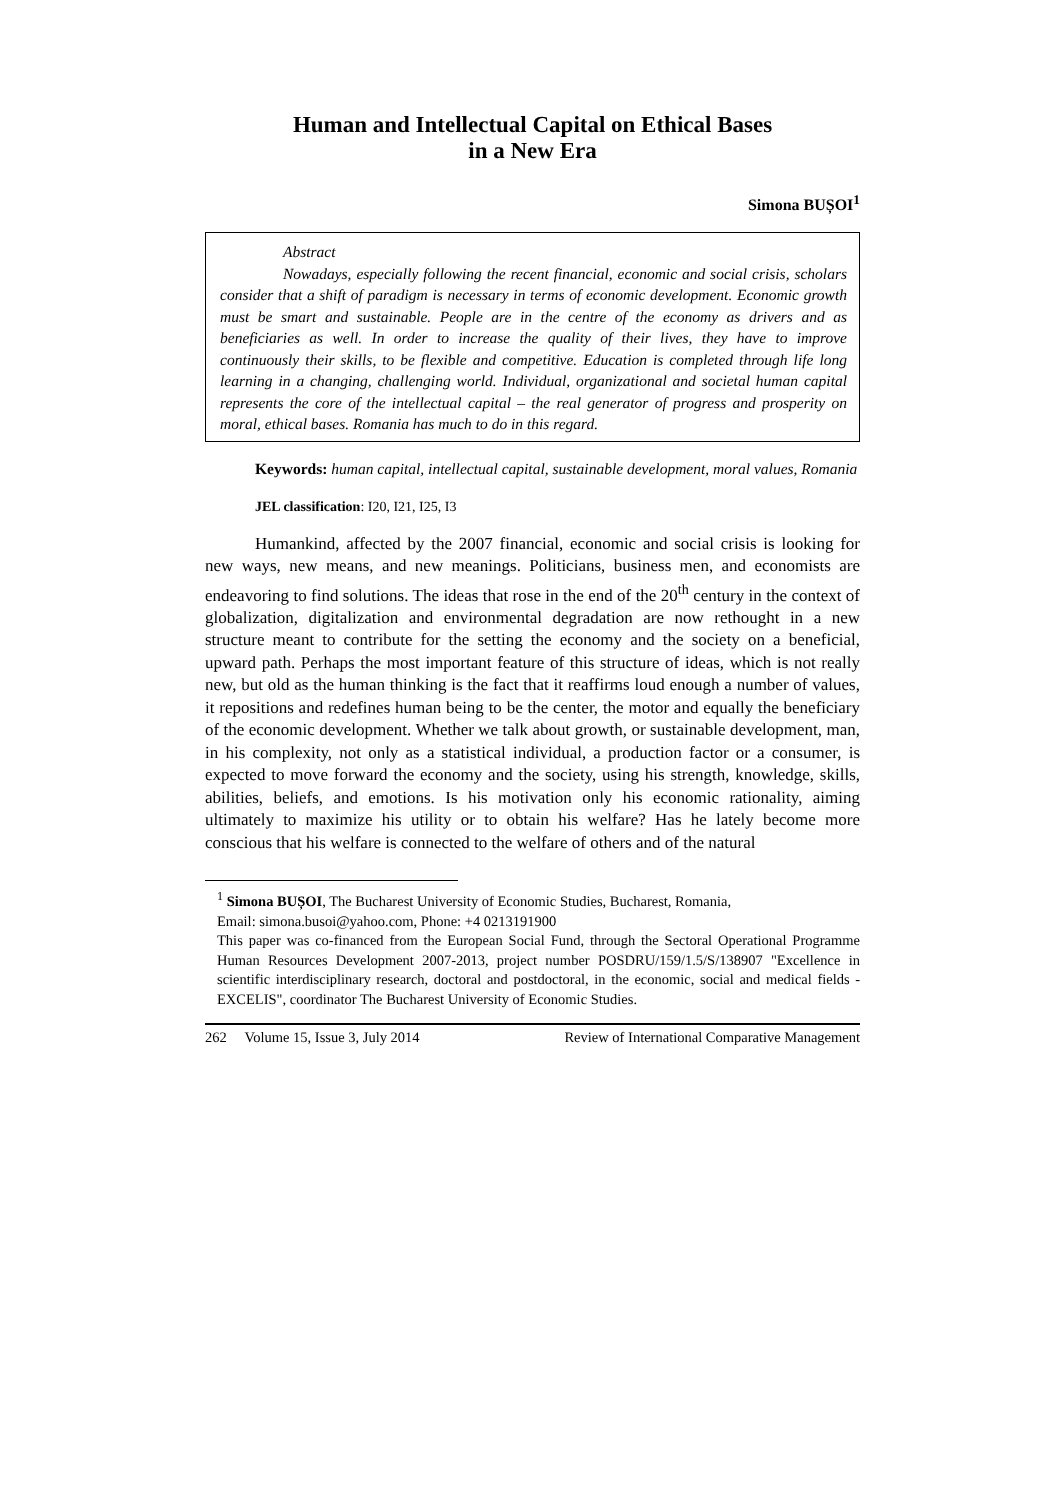Human and Intellectual Capital on Ethical Bases
in a New Era
Simona BUȘOI<sup>1</sup>
Abstract
Nowadays, especially following the recent financial, economic and social crisis, scholars consider that a shift of paradigm is necessary in terms of economic development. Economic growth must be smart and sustainable. People are in the centre of the economy as drivers and as beneficiaries as well. In order to increase the quality of their lives, they have to improve continuously their skills, to be flexible and competitive. Education is completed through life long learning in a changing, challenging world. Individual, organizational and societal human capital represents the core of the intellectual capital – the real generator of progress and prosperity on moral, ethical bases. Romania has much to do in this regard.
Keywords: human capital, intellectual capital, sustainable development, moral values, Romania
JEL classification: I20, I21, I25, I3
Humankind, affected by the 2007 financial, economic and social crisis is looking for new ways, new means, and new meanings. Politicians, business men, and economists are endeavoring to find solutions. The ideas that rose in the end of the 20<sup>th</sup> century in the context of globalization, digitalization and environmental degradation are now rethought in a new structure meant to contribute for the setting the economy and the society on a beneficial, upward path. Perhaps the most important feature of this structure of ideas, which is not really new, but old as the human thinking is the fact that it reaffirms loud enough a number of values, it repositions and redefines human being to be the center, the motor and equally the beneficiary of the economic development. Whether we talk about growth, or sustainable development, man, in his complexity, not only as a statistical individual, a production factor or a consumer, is expected to move forward the economy and the society, using his strength, knowledge, skills, abilities, beliefs, and emotions. Is his motivation only his economic rationality, aiming ultimately to maximize his utility or to obtain his welfare? Has he lately become more conscious that his welfare is connected to the welfare of others and of the natural
<sup>1</sup> Simona BUȘOI, The Bucharest University of Economic Studies, Bucharest, Romania,
Email: simona.busoi@yahoo.com, Phone: +4 0213191900
This paper was co-financed from the European Social Fund, through the Sectoral Operational Programme Human Resources Development 2007-2013, project number POSDRU/159/1.5/S/138907 "Excellence in scientific interdisciplinary research, doctoral and postdoctoral, in the economic, social and medical fields - EXCELIS", coordinator The Bucharest University of Economic Studies.
262 Volume 15, Issue 3, July 2014 Review of International Comparative Management